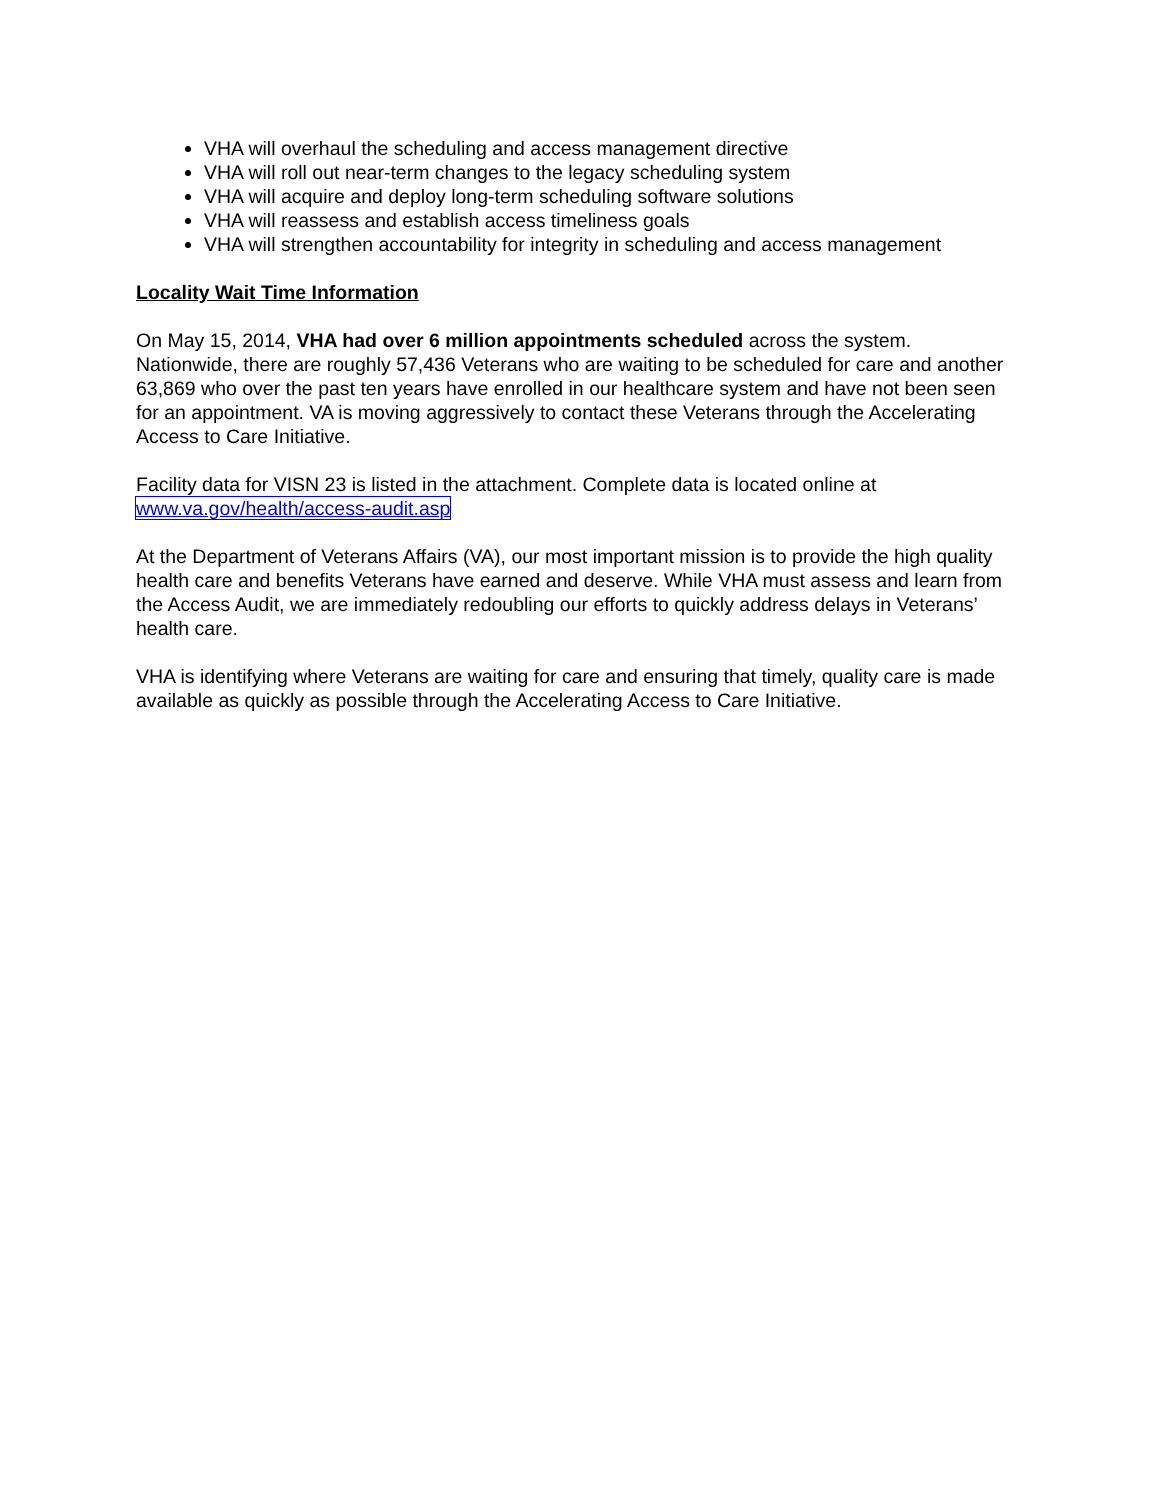VHA will overhaul the scheduling and access management directive
VHA will roll out near-term changes to the legacy scheduling system
VHA will acquire and deploy long-term scheduling software solutions
VHA will reassess and establish access timeliness goals
VHA will strengthen accountability for integrity in scheduling and access management
Locality Wait Time Information
On May 15, 2014, VHA had over 6 million appointments scheduled across the system. Nationwide, there are roughly 57,436 Veterans who are waiting to be scheduled for care and another 63,869 who over the past ten years have enrolled in our healthcare system and have not been seen for an appointment. VA is moving aggressively to contact these Veterans through the Accelerating Access to Care Initiative.
Facility data for VISN 23 is listed in the attachment. Complete data is located online at www.va.gov/health/access-audit.asp
At the Department of Veterans Affairs (VA), our most important mission is to provide the high quality health care and benefits Veterans have earned and deserve. While VHA must assess and learn from the Access Audit, we are immediately redoubling our efforts to quickly address delays in Veterans’ health care.
VHA is identifying where Veterans are waiting for care and ensuring that timely, quality care is made available as quickly as possible through the Accelerating Access to Care Initiative.